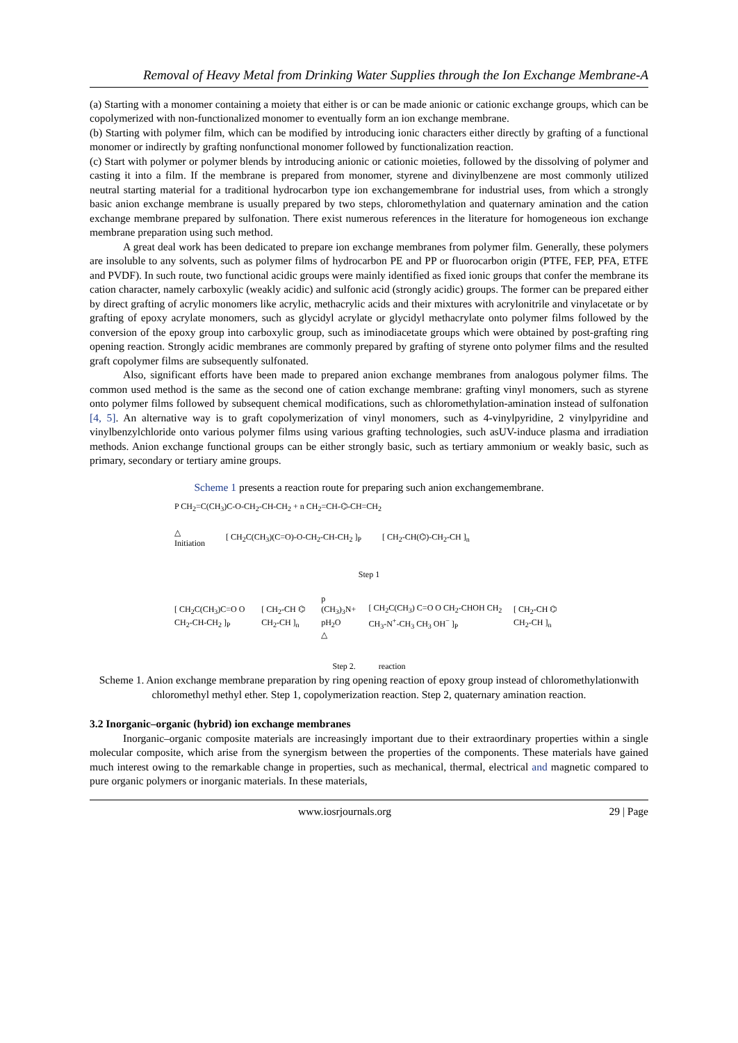Removal of Heavy Metal from Drinking Water Supplies through the Ion Exchange Membrane-A
(a) Starting with a monomer containing a moiety that either is or can be made anionic or cationic exchange groups, which can be copolymerized with non-functionalized monomer to eventually form an ion exchange membrane.
(b) Starting with polymer film, which can be modified by introducing ionic characters either directly by grafting of a functional monomer or indirectly by grafting nonfunctional monomer followed by functionalization reaction.
(c) Start with polymer or polymer blends by introducing anionic or cationic moieties, followed by the dissolving of polymer and casting it into a film. If the membrane is prepared from monomer, styrene and divinylbenzene are most commonly utilized neutral starting material for a traditional hydrocarbon type ion exchangemembrane for industrial uses, from which a strongly basic anion exchange membrane is usually prepared by two steps, chloromethylation and quaternary amination and the cation exchange membrane prepared by sulfonation. There exist numerous references in the literature for homogeneous ion exchange membrane preparation using such method.
A great deal work has been dedicated to prepare ion exchange membranes from polymer film. Generally, these polymers are insoluble to any solvents, such as polymer films of hydrocarbon PE and PP or fluorocarbon origin (PTFE, FEP, PFA, ETFE and PVDF). In such route, two functional acidic groups were mainly identified as fixed ionic groups that confer the membrane its cation character, namely carboxylic (weakly acidic) and sulfonic acid (strongly acidic) groups. The former can be prepared either by direct grafting of acrylic monomers like acrylic, methacrylic acids and their mixtures with acrylonitrile and vinylacetate or by grafting of epoxy acrylate monomers, such as glycidyl acrylate or glycidyl methacrylate onto polymer films followed by the conversion of the epoxy group into carboxylic group, such as iminodiacetate groups which were obtained by post-grafting ring opening reaction. Strongly acidic membranes are commonly prepared by grafting of styrene onto polymer films and the resulted graft copolymer films are subsequently sulfonated.
Also, significant efforts have been made to prepared anion exchange membranes from analogous polymer films. The common used method is the same as the second one of cation exchange membrane: grafting vinyl monomers, such as styrene onto polymer films followed by subsequent chemical modifications, such as chloromethylation-amination instead of sulfonation [4, 5]. An alternative way is to graft copolymerization of vinyl monomers, such as 4-vinylpyridine, 2 vinylpyridine and vinylbenzylchloride onto various polymer films using various grafting technologies, such asUV-induce plasma and irradiation methods. Anion exchange functional groups can be either strongly basic, such as tertiary ammonium or weakly basic, such as primary, secondary or tertiary amine groups.
Scheme 1 presents a reaction route for preparing such anion exchangemembrane.
P CH<sub>2</sub>=C(CH<sub>3</sub>)C-O-CH<sub>2</sub>-CH-CH<sub>2</sub> + n CH<sub>2</sub>=CH-⌬-CH=CH<sub>2</sub>
△
Initiation
[ CH<sub>2</sub>C(CH<sub>3</sub>)(C=O)-O-CH<sub>2</sub>-CH-CH<sub>2</sub> ]<sub>P</sub>
[ CH<sub>2</sub>-CH(⌬)-CH<sub>2</sub>-CH ]<sub>n</sub>
Step 1
[ CH<sub>2</sub>C(CH<sub>3</sub>)C=O O CH<sub>2</sub>-CH-CH<sub>2</sub> ]<sub>P</sub> [ CH<sub>2</sub>-CH ⌬ CH<sub>2</sub>-CH ]<sub>n</sub>
p (CH<sub>3</sub>)<sub>3</sub>N+ pH<sub>2</sub>O
△
[ CH<sub>2</sub>C(CH<sub>3</sub>) C=O O CH<sub>2</sub>-CHOH CH<sub>2</sub> CH<sub>3</sub>-N<sup>+</sup>-CH<sub>3</sub> CH<sub>3</sub> OH<sup>−</sup> ]<sub>P</sub>
[ CH<sub>2</sub>-CH ⌬ CH<sub>2</sub>-CH ]<sub>n</sub>
Step 2. reaction
Scheme 1. Anion exchange membrane preparation by ring opening reaction of epoxy group instead of chloromethylationwith chloromethyl methyl ether. Step 1, copolymerization reaction. Step 2, quaternary amination reaction.
3.2 Inorganic–organic (hybrid) ion exchange membranes
Inorganic–organic composite materials are increasingly important due to their extraordinary properties within a single molecular composite, which arise from the synergism between the properties of the components. These materials have gained much interest owing to the remarkable change in properties, such as mechanical, thermal, electrical and magnetic compared to pure organic polymers or inorganic materials. In these materials,
www.iosrjournals.org 29 | Page